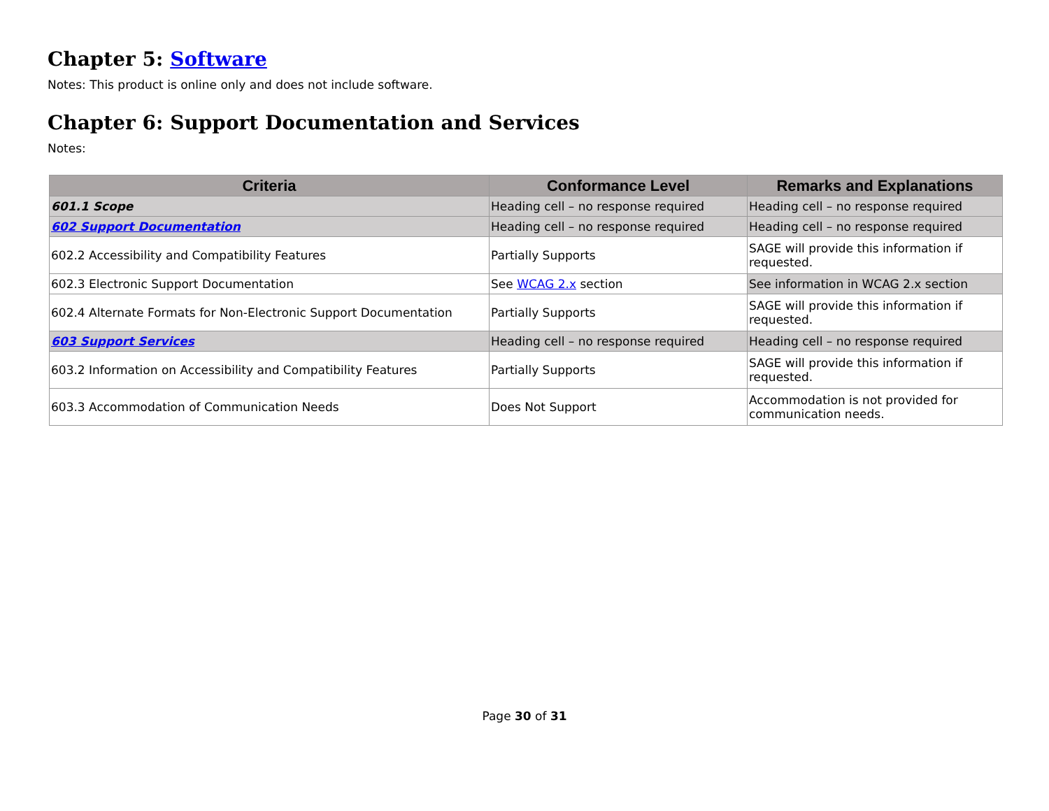Chapter 5: Software
Notes: This product is online only and does not include software.
Chapter 6: Support Documentation and Services
Notes:
| Criteria | Conformance Level | Remarks and Explanations |
| --- | --- | --- |
| 601.1 Scope | Heading cell – no response required | Heading cell – no response required |
| 602 Support Documentation | Heading cell – no response required | Heading cell – no response required |
| 602.2 Accessibility and Compatibility Features | Partially Supports | SAGE will provide this information if requested. |
| 602.3 Electronic Support Documentation | See WCAG 2.x section | See information in WCAG 2.x section |
| 602.4 Alternate Formats for Non-Electronic Support Documentation | Partially Supports | SAGE will provide this information if requested. |
| 603 Support Services | Heading cell – no response required | Heading cell – no response required |
| 603.2 Information on Accessibility and Compatibility Features | Partially Supports | SAGE will provide this information if requested. |
| 603.3 Accommodation of Communication Needs | Does Not Support | Accommodation is not provided for communication needs. |
Page 30 of 31